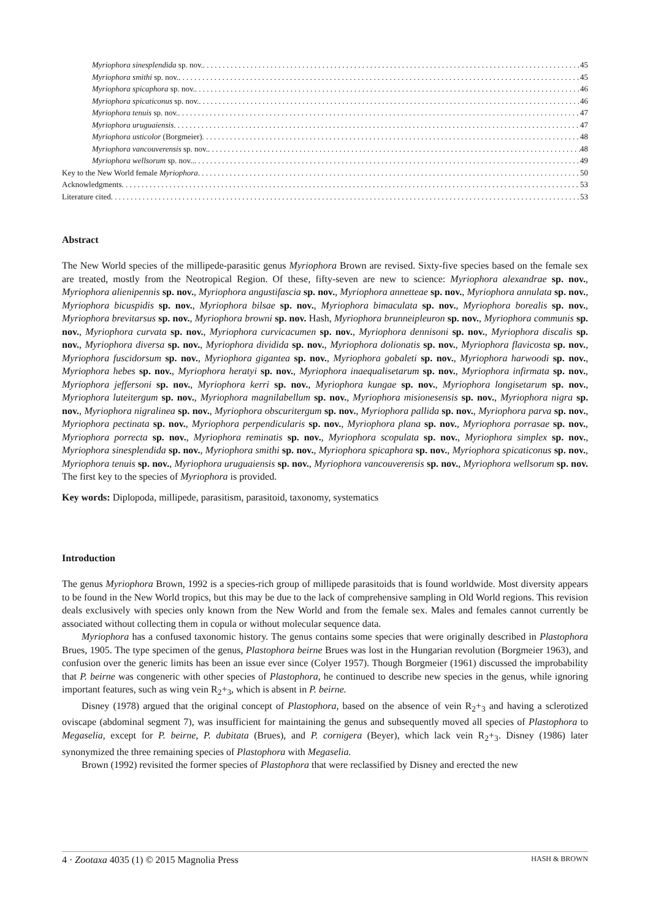Myriophora sinesplendida sp. nov. 45
Myriophora smithi sp. nov. 45
Myriophora spicaphora sp. nov. 46
Myriophora spicaticonus sp. nov. 46
Myriophora tenuis sp. nov. 47
Myriophora uruguaiensis 47
Myriophora usticolor (Borgmeier) 48
Myriophora vancouverensis sp. nov. 48
Myriophora wellsorum sp. nov.. 49
Key to the New World female Myriophora 50
Acknowledgments 53
Literature cited 53
Abstract
The New World species of the millipede-parasitic genus Myriophora Brown are revised. Sixty-five species based on the female sex are treated, mostly from the Neotropical Region. Of these, fifty-seven are new to science: Myriophora alexandrae sp. nov., Myriophora alienipennis sp. nov., Myriophora angustifascia sp. nov., Myriophora annetteae sp. nov., Myriophora annulata sp. nov., Myriophora bicuspidis sp. nov., Myriophora bilsae sp. nov., Myriophora bimaculata sp. nov., Myriophora borealis sp. nov., Myriophora brevitarsus sp. nov., Myriophora browni sp. nov. Hash, Myriophora brunneipleuron sp. nov., Myriophora communis sp. nov., Myriophora curvata sp. nov., Myriophora curvicacumen sp. nov., Myriophora dennisoni sp. nov., Myriophora discalis sp. nov., Myriophora diversa sp. nov., Myriophora dividida sp. nov., Myriophora dolionatis sp. nov., Myriophora flavicosta sp. nov., Myriophora fuscidorsum sp. nov., Myriophora gigantea sp. nov., Myriophora gobaleti sp. nov., Myriophora harwoodi sp. nov., Myriophora hebes sp. nov., Myriophora heratyi sp. nov., Myriophora inaequalisetarum sp. nov., Myriophora infirmata sp. nov., Myriophora jeffersoni sp. nov., Myriophora kerri sp. nov., Myriophora kungae sp. nov., Myriophora longisetarum sp. nov., Myriophora luteitergum sp. nov., Myriophora magnilabellum sp. nov., Myriophora misionesensis sp. nov., Myriophora nigra sp. nov., Myriophora nigralinea sp. nov., Myriophora obscuritergum sp. nov., Myriophora pallida sp. nov., Myriophora parva sp. nov., Myriophora pectinata sp. nov., Myriophora perpendicularis sp. nov., Myriophora plana sp. nov., Myriophora porrasae sp. nov., Myriophora porrecta sp. nov., Myriophora reminatis sp. nov., Myriophora scopulata sp. nov., Myriophora simplex sp. nov., Myriophora sinesplendida sp. nov., Myriophora smithi sp. nov., Myriophora spicaphora sp. nov., Myriophora spicaticonus sp. nov., Myriophora tenuis sp. nov., Myriophora uruguaiensis sp. nov., Myriophora vancouverensis sp. nov., Myriophora wellsorum sp. nov. The first key to the species of Myriophora is provided.
Key words: Diplopoda, millipede, parasitism, parasitoid, taxonomy, systematics
Introduction
The genus Myriophora Brown, 1992 is a species-rich group of millipede parasitoids that is found worldwide. Most diversity appears to be found in the New World tropics, but this may be due to the lack of comprehensive sampling in Old World regions. This revision deals exclusively with species only known from the New World and from the female sex. Males and females cannot currently be associated without collecting them in copula or without molecular sequence data.
Myriophora has a confused taxonomic history. The genus contains some species that were originally described in Plastophora Brues, 1905. The type specimen of the genus, Plastophora beirne Brues was lost in the Hungarian revolution (Borgmeier 1963), and confusion over the generic limits has been an issue ever since (Colyer 1957). Though Borgmeier (1961) discussed the improbability that P. beirne was congeneric with other species of Plastophora, he continued to describe new species in the genus, while ignoring important features, such as wing vein R<sub>2</sub>+<sub>3</sub>, which is absent in P. beirne.
Disney (1978) argued that the original concept of Plastophora, based on the absence of vein R<sub>2</sub>+<sub>3</sub> and having a sclerotized oviscape (abdominal segment 7), was insufficient for maintaining the genus and subsequently moved all species of Plastophora to Megaselia, except for P. beirne, P. dubitata (Brues), and P. cornigera (Beyer), which lack vein R<sub>2</sub>+<sub>3</sub>. Disney (1986) later synonymized the three remaining species of Plastophora with Megaselia.
Brown (1992) revisited the former species of Plastophora that were reclassified by Disney and erected the new
4 · Zootaxa 4035 (1) © 2015 Magnolia Press HASH & BROWN